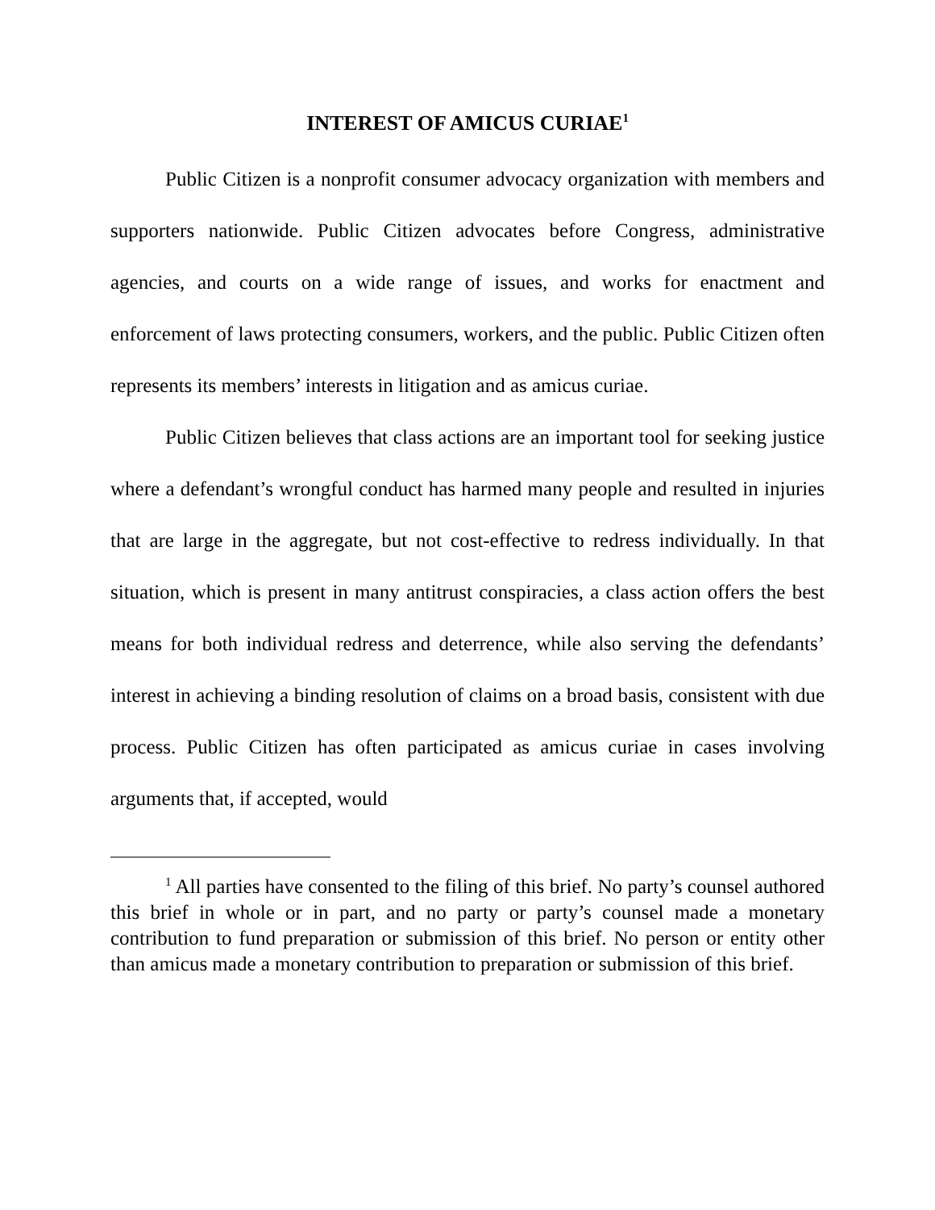INTEREST OF AMICUS CURIAE<sup>1</sup>
Public Citizen is a nonprofit consumer advocacy organization with members and supporters nationwide. Public Citizen advocates before Congress, administrative agencies, and courts on a wide range of issues, and works for enactment and enforcement of laws protecting consumers, workers, and the public. Public Citizen often represents its members’ interests in litigation and as amicus curiae.
Public Citizen believes that class actions are an important tool for seeking justice where a defendant’s wrongful conduct has harmed many people and resulted in injuries that are large in the aggregate, but not cost-effective to redress individually. In that situation, which is present in many antitrust conspiracies, a class action offers the best means for both individual redress and deterrence, while also serving the defendants’ interest in achieving a binding resolution of claims on a broad basis, consistent with due process. Public Citizen has often participated as amicus curiae in cases involving arguments that, if accepted, would
<sup>1</sup> All parties have consented to the filing of this brief. No party’s counsel authored this brief in whole or in part, and no party or party’s counsel made a monetary contribution to fund preparation or submission of this brief. No person or entity other than amicus made a monetary contribution to preparation or submission of this brief.